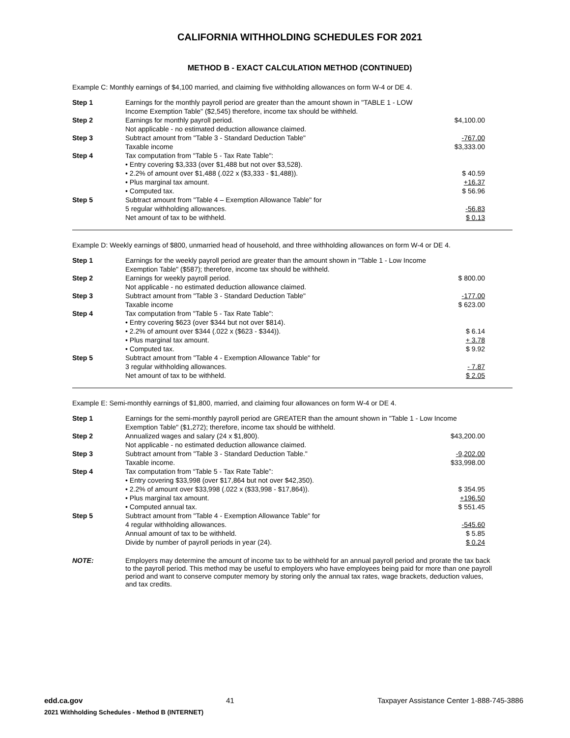CALIFORNIA WITHHOLDING SCHEDULES FOR 2021
METHOD B - EXACT CALCULATION METHOD (CONTINUED)
Example C: Monthly earnings of $4,100 married, and claiming five withholding allowances on form W-4 or DE 4.
| Step 1 | Earnings for the monthly payroll period are greater than the amount shown in "TABLE 1 - LOW Income Exemption Table" ($2,545) therefore, income tax should be withheld. | |
| Step 2 | Earnings for monthly payroll period. Not applicable - no estimated deduction allowance claimed. | $4,100.00 |
| Step 3 | Subtract amount from "Table 3 - Standard Deduction Table" Taxable income | -767.00 $3,333.00 |
| Step 4 | Tax computation from "Table 5 - Tax Rate Table": • Entry covering $3,333 (over $1,488 but not over $3,528). • 2.2% of amount over $1,488 (.022 x ($3,333 - $1,488)). • Plus marginal tax amount. • Computed tax. | $ 40.59 +16.37 $ 56.96 |
| Step 5 | Subtract amount from "Table 4 – Exemption Allowance Table" for 5 regular withholding allowances. Net amount of tax to be withheld. | -56.83 $ 0.13 |
Example D: Weekly earnings of $800, unmarried head of household, and three withholding allowances on form W-4 or DE 4.
| Step 1 | Earnings for the weekly payroll period are greater than the amount shown in "Table 1 - Low Income Exemption Table" ($587); therefore, income tax should be withheld. | |
| Step 2 | Earnings for weekly payroll period. Not applicable - no estimated deduction allowance claimed. | $ 800.00 |
| Step 3 | Subtract amount from "Table 3 - Standard Deduction Table" Taxable income | -177.00 $ 623.00 |
| Step 4 | Tax computation from "Table 5 - Tax Rate Table": • Entry covering $623 (over $344 but not over $814). • 2.2% of amount over $344 (.022 x ($623 - $344)). • Plus marginal tax amount. • Computed tax. | $ 6.14 + 3.78 $ 9.92 |
| Step 5 | Subtract amount from "Table 4 - Exemption Allowance Table" for 3 regular withholding allowances. Net amount of tax to be withheld. | - 7.87 $ 2.05 |
Example E: Semi-monthly earnings of $1,800, married, and claiming four allowances on form W-4 or DE 4.
| Step 1 | Earnings for the semi-monthly payroll period are GREATER than the amount shown in "Table 1 - Low Income Exemption Table" ($1,272); therefore, income tax should be withheld. | |
| Step 2 | Annualized wages and salary (24 x $1,800). Not applicable - no estimated deduction allowance claimed. | $43,200.00 |
| Step 3 | Subtract amount from "Table 3 - Standard Deduction Table." Taxable income. | -9,202.00 $33,998.00 |
| Step 4 | Tax computation from “Table 5 - Tax Rate Table”: • Entry covering $33,998 (over $17,864 but not over $42,350). • 2.2% of amount over $33,998 (.022 x ($33,998 - $17,864)). • Plus marginal tax amount. • Computed annual tax. | $ 354.95 +196.50 $ 551.45 |
| Step 5 | Subtract amount from "Table 4 - Exemption Allowance Table" for 4 regular withholding allowances. Annual amount of tax to be withheld. Divide by number of payroll periods in year (24). | -545.60 $ 5.85 $ 0.24 |
NOTE: Employers may determine the amount of income tax to be withheld for an annual payroll period and prorate the tax back to the payroll period. This method may be useful to employers who have employees being paid for more than one payroll period and want to conserve computer memory by storing only the annual tax rates, wage brackets, deduction values, and tax credits.
edd.ca.gov 41 Taxpayer Assistance Center 1-888-745-3886
2021 Withholding Schedules - Method B (INTERNET)